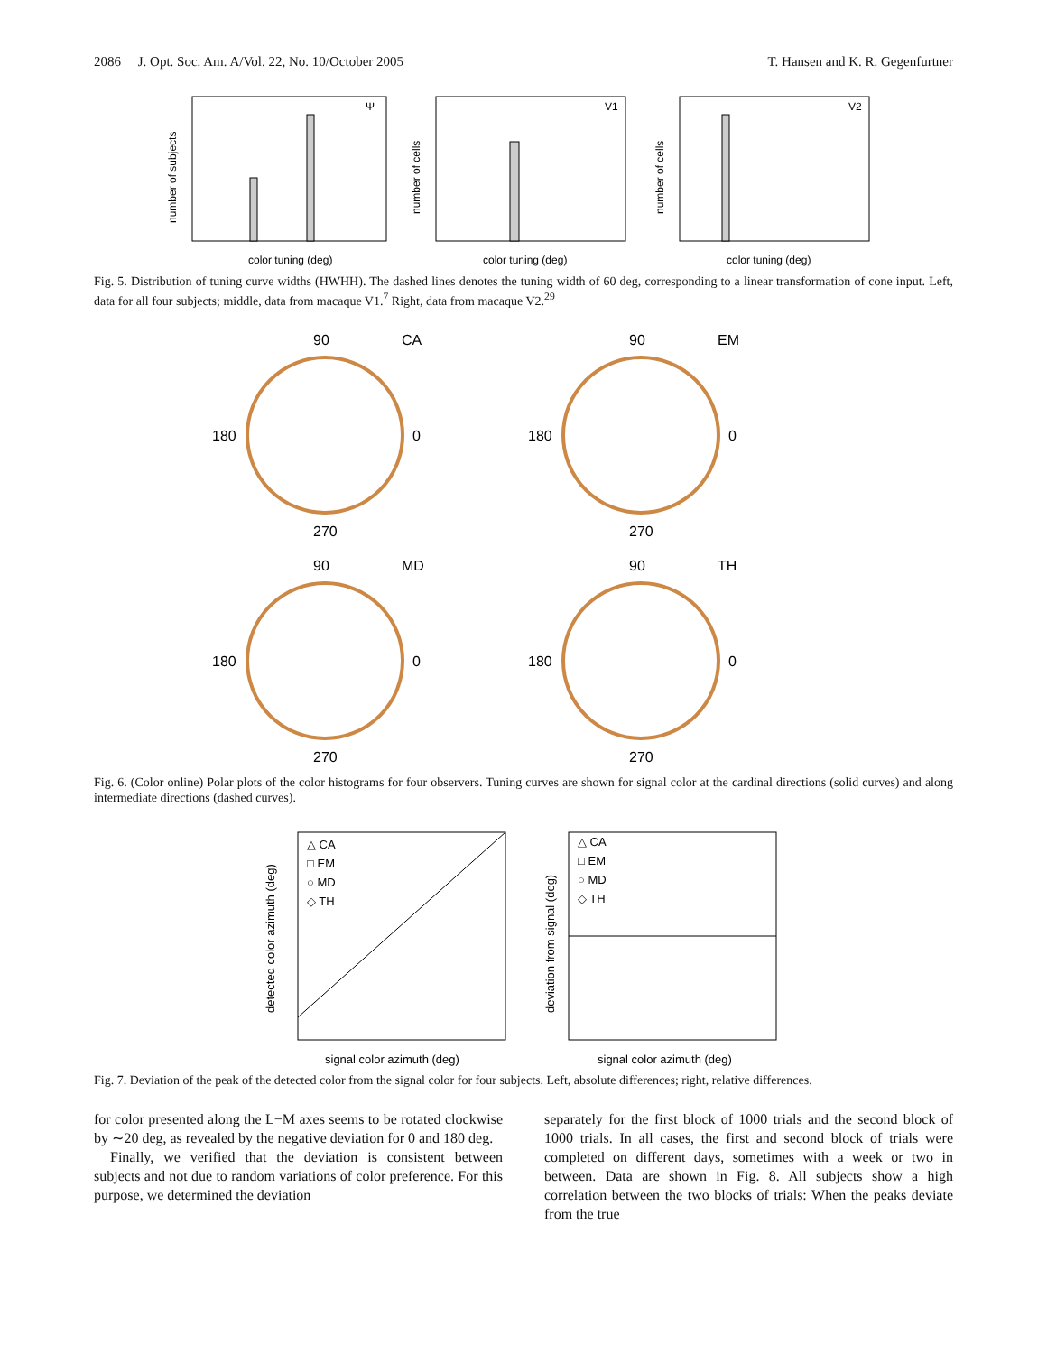2086 J. Opt. Soc. Am. A/Vol. 22, No. 10/October 2005 T. Hansen and K. R. Gegenfurtner
Ψ
color tuning (deg)
number of subjects
V1
color tuning (deg)
number of cells
V2
color tuning (deg)
number of cells
Fig. 5. Distribution of tuning curve widths (HWHH). The dashed lines denotes the tuning width of 60 deg, corresponding to a linear transformation of cone input. Left, data for all four subjects; middle, data from macaque V1.<sup>7</sup> Right, data from macaque V2.<sup>29</sup>
CA
90
180
0
270
EM
90
180
0
270
MD
90
180
0
270
TH
90
180
0
270
Fig. 6. (Color online) Polar plots of the color histograms for four observers. Tuning curves are shown for signal color at the cardinal directions (solid curves) and along intermediate directions (dashed curves).
△ CA
□ EM
○ MD
◇ TH
signal color azimuth (deg)
detected color azimuth (deg)
△ CA
□ EM
○ MD
◇ TH
signal color azimuth (deg)
deviation from signal (deg)
Fig. 7. Deviation of the peak of the detected color from the signal color for four subjects. Left, absolute differences; right, relative differences.
for color presented along the L−M axes seems to be rotated clockwise by ∼20 deg, as revealed by the negative deviation for 0 and 180 deg.
Finally, we verified that the deviation is consistent between subjects and not due to random variations of color preference. For this purpose, we determined the deviation
separately for the first block of 1000 trials and the second block of 1000 trials. In all cases, the first and second block of trials were completed on different days, sometimes with a week or two in between. Data are shown in Fig. 8. All subjects show a high correlation between the two blocks of trials: When the peaks deviate from the true